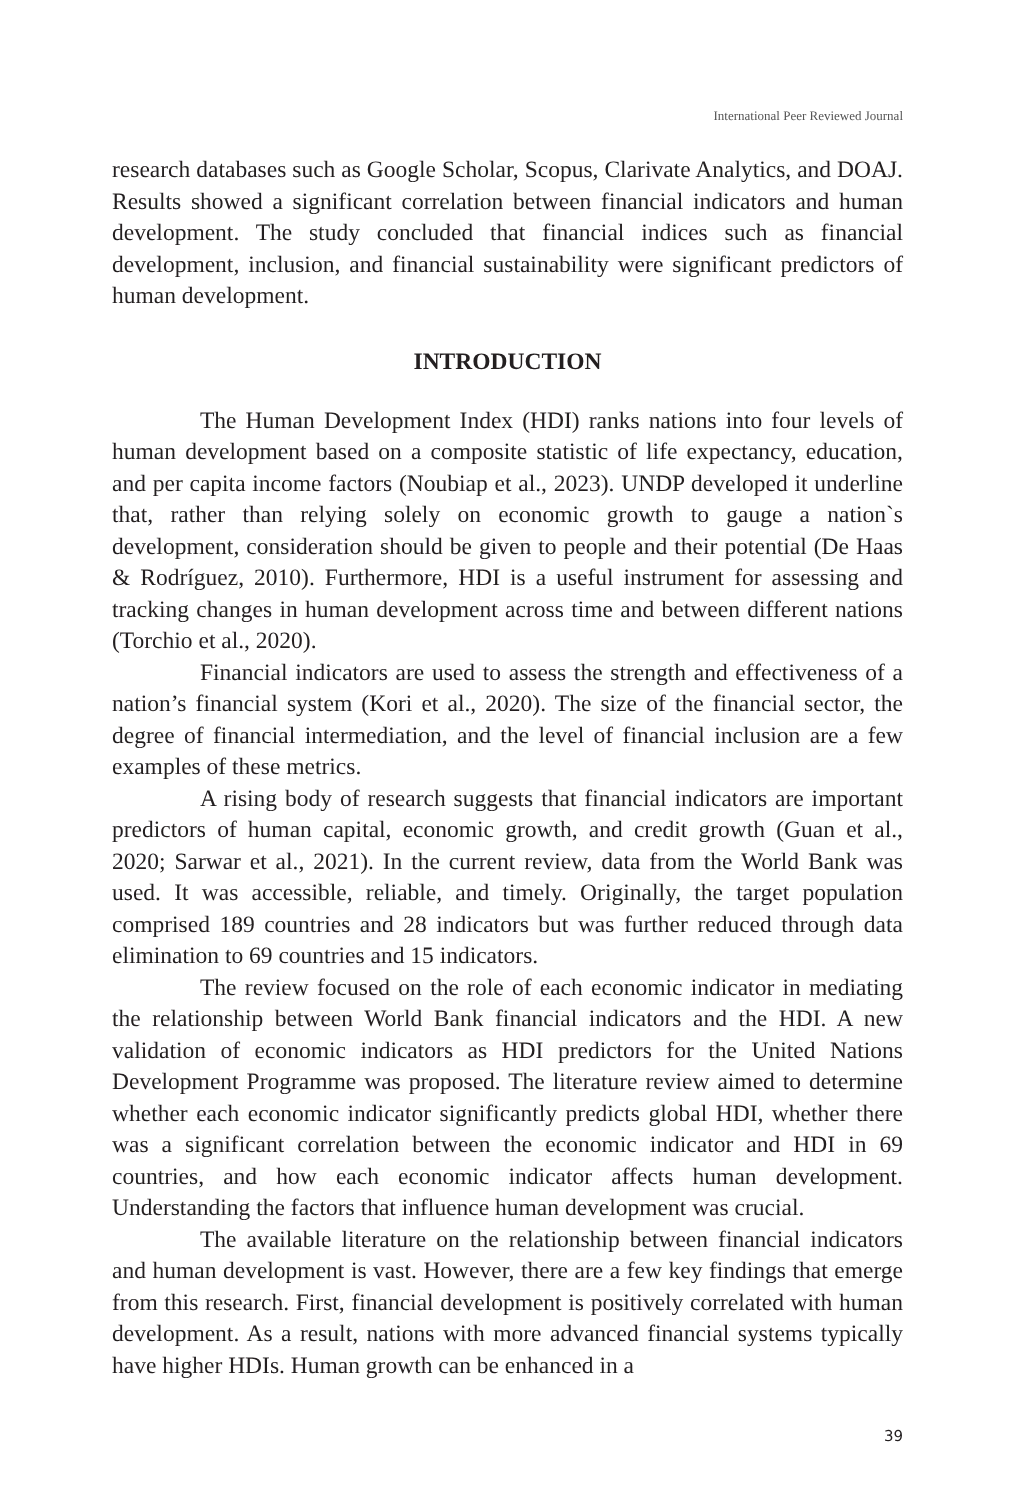International Peer Reviewed Journal
research databases such as Google Scholar, Scopus, Clarivate Analytics, and DOAJ. Results showed a significant correlation between financial indicators and human development. The study concluded that financial indices such as financial development, inclusion, and financial sustainability were significant predictors of human development.
INTRODUCTION
The Human Development Index (HDI) ranks nations into four levels of human development based on a composite statistic of life expectancy, education, and per capita income factors (Noubiap et al., 2023). UNDP developed it underline that, rather than relying solely on economic growth to gauge a nation`s development, consideration should be given to people and their potential (De Haas & Rodríguez, 2010). Furthermore, HDI is a useful instrument for assessing and tracking changes in human development across time and between different nations (Torchio et al., 2020).
Financial indicators are used to assess the strength and effectiveness of a nation’s financial system (Kori et al., 2020). The size of the financial sector, the degree of financial intermediation, and the level of financial inclusion are a few examples of these metrics.
A rising body of research suggests that financial indicators are important predictors of human capital, economic growth, and credit growth (Guan et al., 2020; Sarwar et al., 2021). In the current review, data from the World Bank was used. It was accessible, reliable, and timely. Originally, the target population comprised 189 countries and 28 indicators but was further reduced through data elimination to 69 countries and 15 indicators.
The review focused on the role of each economic indicator in mediating the relationship between World Bank financial indicators and the HDI. A new validation of economic indicators as HDI predictors for the United Nations Development Programme was proposed. The literature review aimed to determine whether each economic indicator significantly predicts global HDI, whether there was a significant correlation between the economic indicator and HDI in 69 countries, and how each economic indicator affects human development. Understanding the factors that influence human development was crucial.
The available literature on the relationship between financial indicators and human development is vast. However, there are a few key findings that emerge from this research. First, financial development is positively correlated with human development. As a result, nations with more advanced financial systems typically have higher HDIs. Human growth can be enhanced in a
39